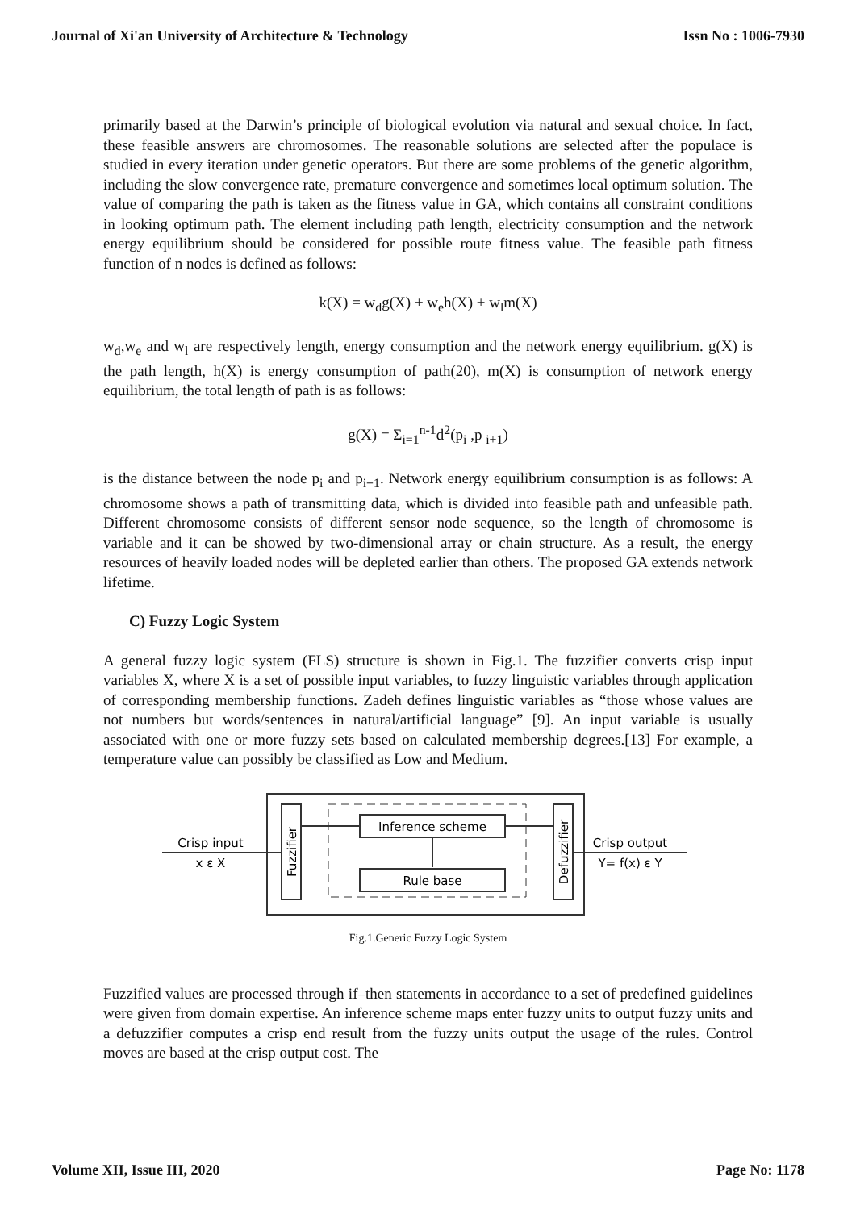Journal of Xi'an University of Architecture & Technology Issn No : 1006-7930
primarily based at the Darwin’s principle of biological evolution via natural and sexual choice. In fact, these feasible answers are chromosomes. The reasonable solutions are selected after the populace is studied in every iteration under genetic operators. But there are some problems of the genetic algorithm, including the slow convergence rate, premature convergence and sometimes local optimum solution. The value of comparing the path is taken as the fitness value in GA, which contains all constraint conditions in looking optimum path. The element including path length, electricity consumption and the network energy equilibrium should be considered for possible route fitness value. The feasible path fitness function of n nodes is defined as follows:
k(X) = w<sub>d</sub>g(X) + w<sub>e</sub>h(X) + w<sub>l</sub>m(X)
w<sub>d</sub>,w<sub>e</sub> and w<sub>l</sub> are respectively length, energy consumption and the network energy equilibrium. g(X) is the path length, h(X) is energy consumption of path(20), m(X) is consumption of network energy equilibrium, the total length of path is as follows:
g(X) = Σ<sub>i=1</sub><sup>n-1</sup>d<sup>2</sup>(p<sub>i</sub> ,p <sub>i+1</sub>)
is the distance between the node p<sub>i</sub> and p<sub>i+1</sub>. Network energy equilibrium consumption is as follows: A chromosome shows a path of transmitting data, which is divided into feasible path and unfeasible path. Different chromosome consists of different sensor node sequence, so the length of chromosome is variable and it can be showed by two-dimensional array or chain structure. As a result, the energy resources of heavily loaded nodes will be depleted earlier than others. The proposed GA extends network lifetime.
C) Fuzzy Logic System
A general fuzzy logic system (FLS) structure is shown in Fig.1. The fuzzifier converts crisp input variables X, where X is a set of possible input variables, to fuzzy linguistic variables through application of corresponding membership functions. Zadeh defines linguistic variables as “those whose values are not numbers but words/sentences in natural/artificial language” [9]. An input variable is usually associated with one or more fuzzy sets based on calculated membership degrees.[13] For example, a temperature value can possibly be classified as Low and Medium.
Fuzzifier
Defuzzifier
Inference scheme
Rule base
Crisp input
x ε X
Crisp output
Y= f(x) ε Y
Fig.1.Generic Fuzzy Logic System
Fuzzified values are processed through if–then statements in accordance to a set of predefined guidelines were given from domain expertise. An inference scheme maps enter fuzzy units to output fuzzy units and a defuzzifier computes a crisp end result from the fuzzy units output the usage of the rules. Control moves are based at the crisp output cost. The
Volume XII, Issue III, 2020 Page No: 1178